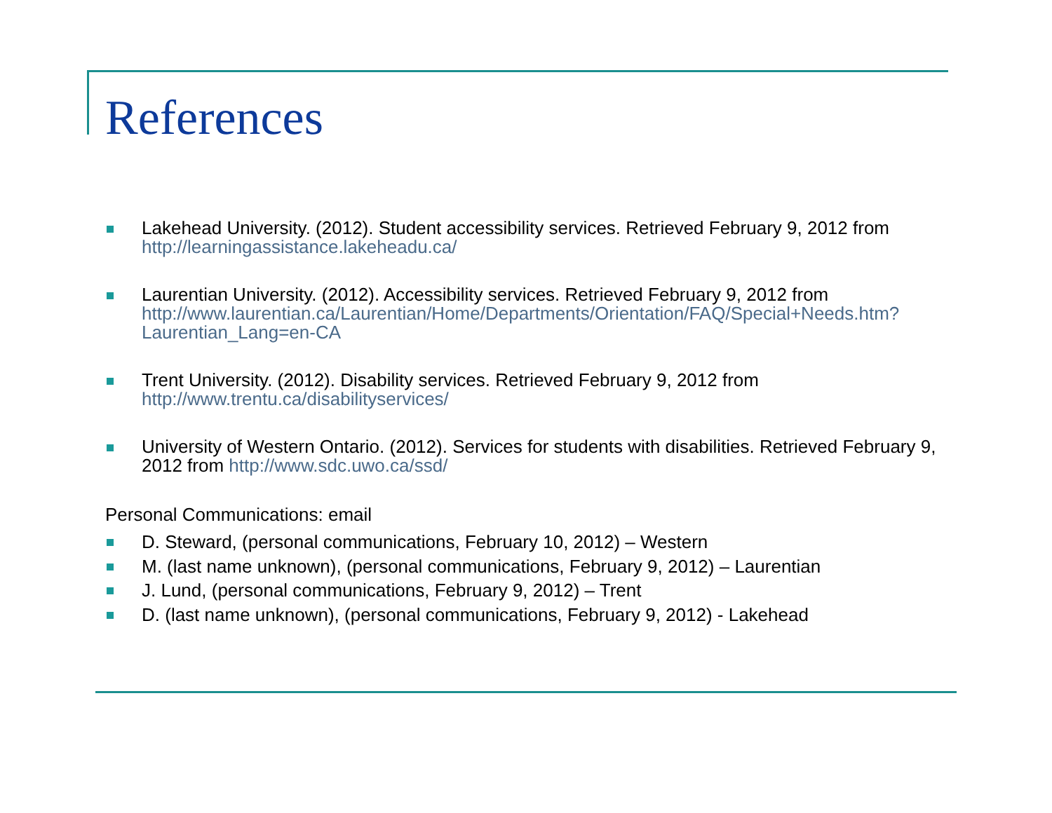References
Lakehead University. (2012). Student accessibility services. Retrieved February 9, 2012 from http://learningassistance.lakeheadu.ca/
Laurentian University. (2012). Accessibility services. Retrieved February 9, 2012 from http://www.laurentian.ca/Laurentian/Home/Departments/Orientation/FAQ/Special+Needs.htm?Laurentian_Lang=en-CA
Trent University. (2012). Disability services. Retrieved February 9, 2012 from http://www.trentu.ca/disabilityservices/
University of Western Ontario. (2012). Services for students with disabilities. Retrieved February 9, 2012 from http://www.sdc.uwo.ca/ssd/
Personal Communications: email
D. Steward, (personal communications, February 10, 2012) – Western
M. (last name unknown), (personal communications, February 9, 2012) – Laurentian
J. Lund, (personal communications, February 9, 2012) – Trent
D. (last name unknown), (personal communications, February 9, 2012) - Lakehead